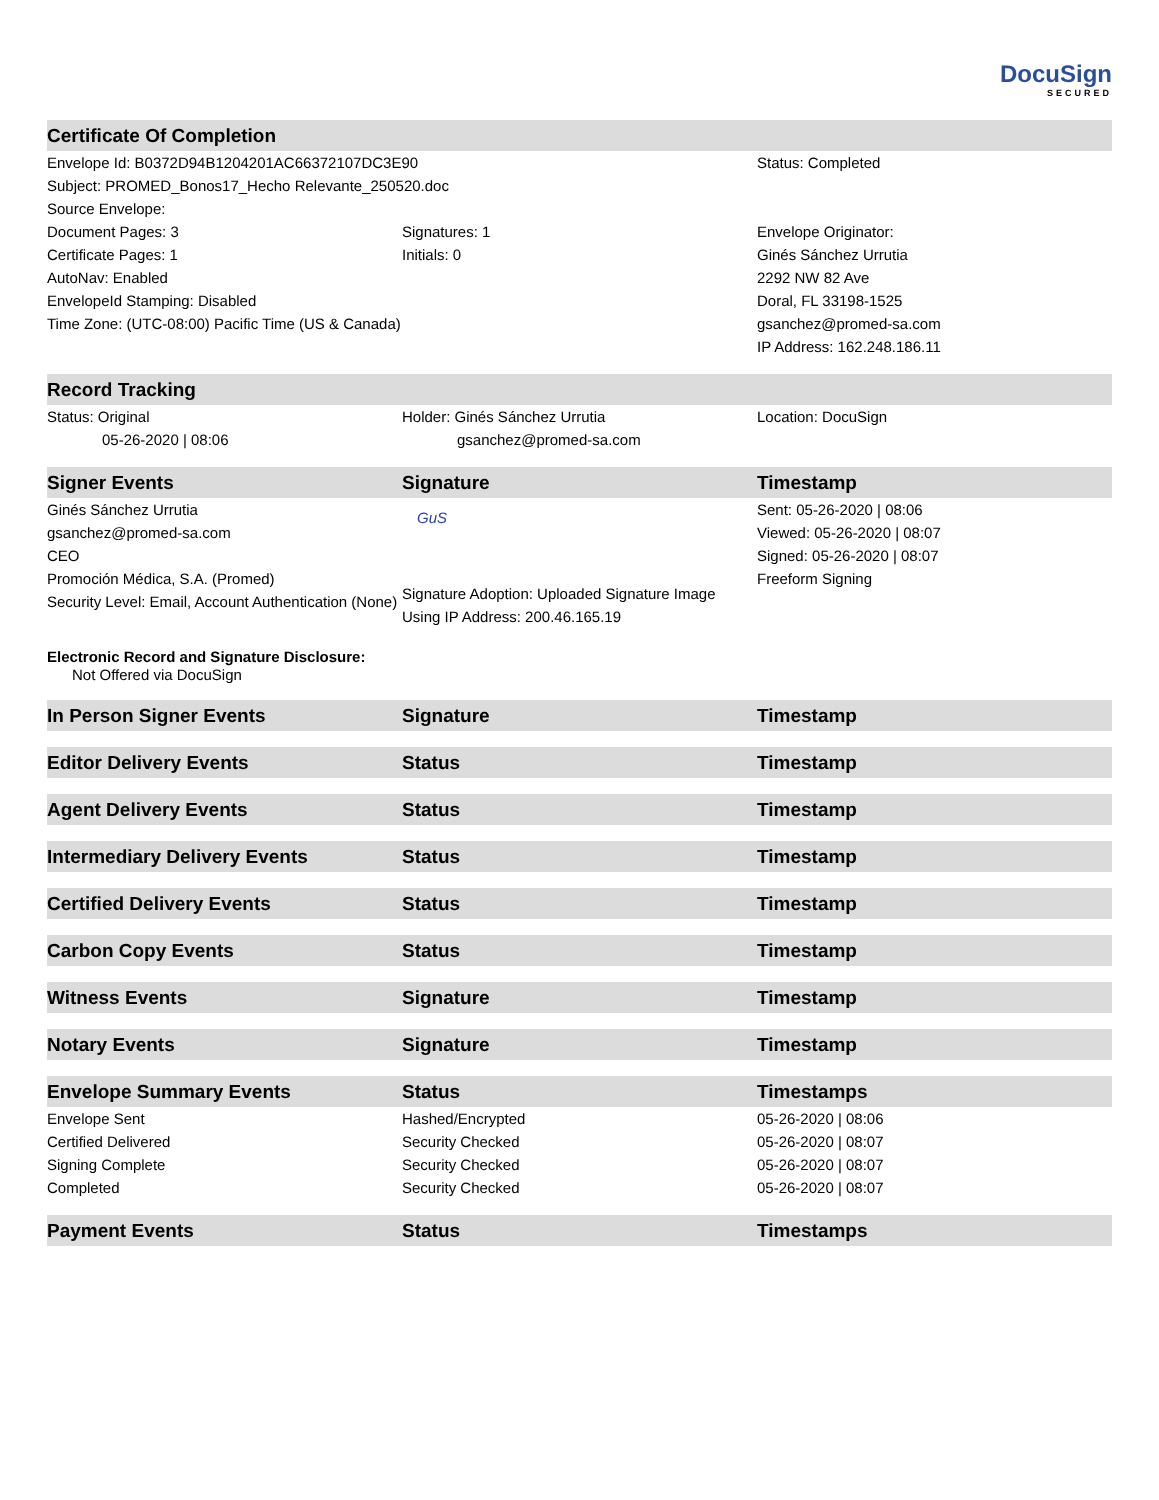DocuSign
SECURED
| Certificate Of Completion | | |
| --- | --- | --- |
| Envelope Id: B0372D94B1204201AC66372107DC3E90 | | Status: Completed |
| Subject: PROMED_Bonos17_Hecho Relevante_250520.doc | | |
| Source Envelope: | | |
| Document Pages: 3 | Signatures: 1 | Envelope Originator: |
| Certificate Pages: 1 | Initials: 0 | Ginés Sánchez Urrutia |
| AutoNav: Enabled | | 2292 NW 82 Ave |
| EnvelopeId Stamping: Disabled | | Doral, FL 33198-1525 |
| Time Zone: (UTC-08:00) Pacific Time (US & Canada) | | gsanchez@promed-sa.com |
| | | IP Address: 162.248.186.11 |
| Record Tracking | | |
| Status: Original | Holder: Ginés Sánchez Urrutia | Location: DocuSign |
| 05-26-2020 / 08:06 | gsanchez@promed-sa.com | |
| Signer Events | Signature | Timestamp |
| Ginés Sánchez Urrutia gsanchez@promed-sa.com CEO Promoción Médica, S.A. (Promed) Security Level: Email, Account Authentication (None) | GuS Signature Adoption: Uploaded Signature Image Using IP Address: 200.46.165.19 | Sent: 05-26-2020 / 08:06 Viewed: 05-26-2020 / 08:07 Signed: 05-26-2020 / 08:07 Freeform Signing |
| Electronic Record and Signature Disclosure: Not Offered via DocuSign | | |
| In Person Signer Events | Signature | Timestamp |
| Editor Delivery Events | Status | Timestamp |
| Agent Delivery Events | Status | Timestamp |
| Intermediary Delivery Events | Status | Timestamp |
| Certified Delivery Events | Status | Timestamp |
| Carbon Copy Events | Status | Timestamp |
| Witness Events | Signature | Timestamp |
| Notary Events | Signature | Timestamp |
| Envelope Summary Events | Status | Timestamps |
| Envelope Sent | Hashed/Encrypted | 05-26-2020 / 08:06 |
| Certified Delivered | Security Checked | 05-26-2020 / 08:07 |
| Signing Complete | Security Checked | 05-26-2020 / 08:07 |
| Completed | Security Checked | 05-26-2020 / 08:07 |
| Payment Events | Status | Timestamps |